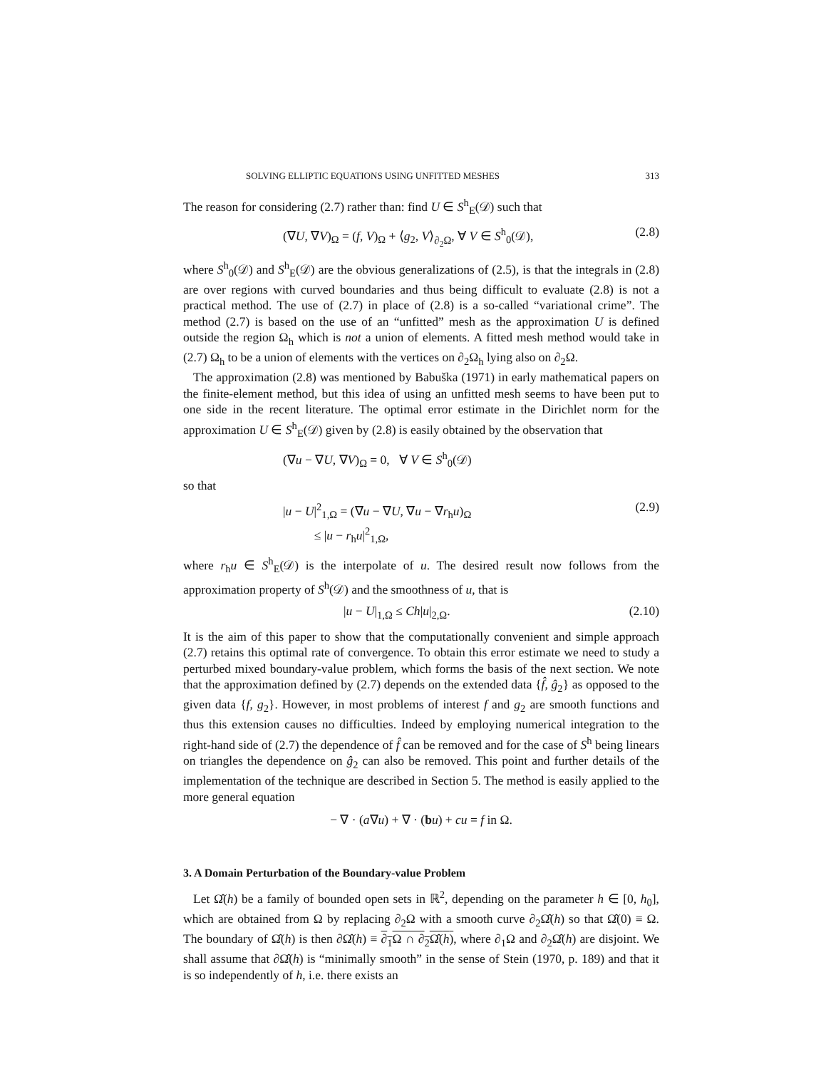SOLVING ELLIPTIC EQUATIONS USING UNFITTED MESHES 313
The reason for considering (2.7) rather than: find U ∈ S<sup>h</sup><sub>E</sub>(𝒟) such that
(∇U, ∇V)<sub>Ω</sub> = (f, V)<sub>Ω</sub> + ⟨g<sub>2</sub>, V⟩<sub>∂<sub>2</sub>Ω</sub>, ∀ V ∈ S<sup>h</sup><sub>0</sub>(𝒟), (2.8)
where S<sup>h</sup><sub>0</sub>(𝒟) and S<sup>h</sup><sub>E</sub>(𝒟) are the obvious generalizations of (2.5), is that the integrals in (2.8) are over regions with curved boundaries and thus being difficult to evaluate (2.8) is not a practical method. The use of (2.7) in place of (2.8) is a so-called “variational crime”. The method (2.7) is based on the use of an “unfitted” mesh as the approximation U is defined outside the region Ω<sub>h</sub> which is not a union of elements. A fitted mesh method would take in (2.7) Ω<sub>h</sub> to be a union of elements with the vertices on ∂<sub>2</sub>Ω<sub>h</sub> lying also on ∂<sub>2</sub>Ω.
The approximation (2.8) was mentioned by Babuška (1971) in early mathematical papers on the finite-element method, but this idea of using an unfitted mesh seems to have been put to one side in the recent literature. The optimal error estimate in the Dirichlet norm for the approximation U ∈ S<sup>h</sup><sub>E</sub>(𝒟) given by (2.8) is easily obtained by the observation that
(∇u − ∇U, ∇V)<sub>Ω</sub> = 0, ∀ V ∈ S<sup>h</sup><sub>0</sub>(𝒟)
so that
|u − U|<sup>2</sup><sub>1,Ω</sub> = (∇u − ∇U, ∇u − ∇r<sub>h</sub>u)<sub>Ω</sub>
≤ |u − r<sub>h</sub>u|<sup>2</sup><sub>1,Ω</sub>, (2.9)
where r<sub>h</sub>u ∈ S<sup>h</sup><sub>E</sub>(𝒟) is the interpolate of u. The desired result now follows from the approximation property of S<sup>h</sup>(𝒟) and the smoothness of u, that is
|u − U|<sub>1,Ω</sub> ≤ Ch|u|<sub>2,Ω</sub>. (2.10)
It is the aim of this paper to show that the computationally convenient and simple approach (2.7) retains this optimal rate of convergence. To obtain this error estimate we need to study a perturbed mixed boundary-value problem, which forms the basis of the next section. We note that the approximation defined by (2.7) depends on the extended data {f̂, ĝ<sub>2</sub>} as opposed to the given data {f, g<sub>2</sub>}. However, in most problems of interest f and g<sub>2</sub> are smooth functions and thus this extension causes no difficulties. Indeed by employing numerical integration to the right-hand side of (2.7) the dependence of f̂ can be removed and for the case of S<sup>h</sup> being linears on triangles the dependence on ĝ<sub>2</sub> can also be removed. This point and further details of the implementation of the technique are described in Section 5. The method is easily applied to the more general equation
− ∇ · (a∇u) + ∇ · (bu) + cu = f in Ω.
3. A Domain Perturbation of the Boundary-value Problem
Let Ω̂(h) be a family of bounded open sets in ℝ<sup>2</sup>, depending on the parameter h ∈ [0, h<sub>0</sub>], which are obtained from Ω by replacing ∂<sub>2</sub>Ω with a smooth curve ∂<sub>2</sub>Ω̂(h) so that Ω̂(0) ≡ Ω. The boundary of Ω̂(h) is then ∂Ω̂(h) ≡ ∂<sub>1</sub>Ω ∩ ∂<sub>2</sub>Ω̂(h), where ∂<sub>1</sub>Ω and ∂<sub>2</sub>Ω̂(h) are disjoint. We shall assume that ∂Ω̂(h) is “minimally smooth” in the sense of Stein (1970, p. 189) and that it is so independently of h, i.e. there exists an